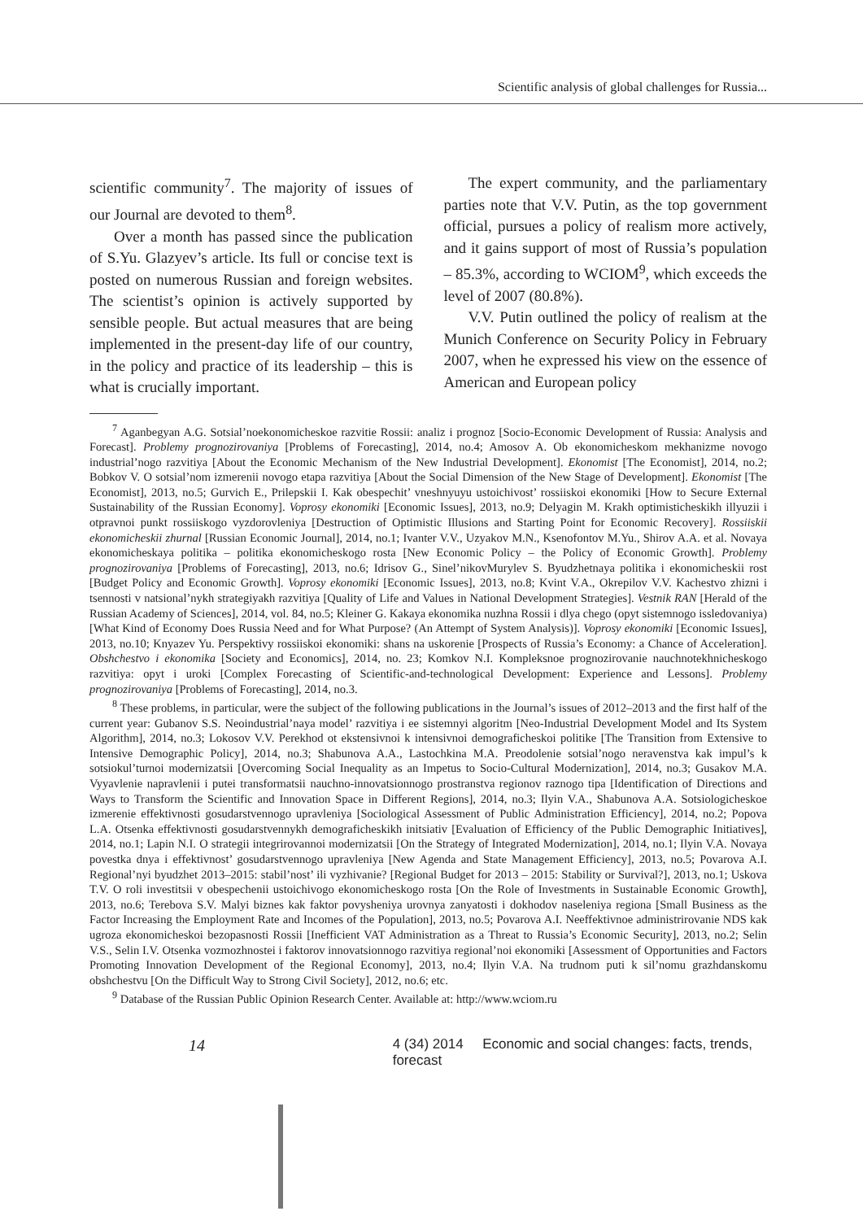Scientific analysis of global challenges for Russia...
scientific community<sup>7</sup>. The majority of issues of our Journal are devoted to them<sup>8</sup>.
Over a month has passed since the publication of S.Yu. Glazyev’s article. Its full or concise text is posted on numerous Russian and foreign websites. The scientist’s opinion is actively supported by sensible people. But actual measures that are being implemented in the present-day life of our country, in the policy and practice of its leadership – this is what is crucially important.
The expert community, and the parliamentary parties note that V.V. Putin, as the top government official, pursues a policy of realism more actively, and it gains support of most of Russia’s population – 85.3%, according to WCIOM<sup>9</sup>, which exceeds the level of 2007 (80.8%).
V.V. Putin outlined the policy of realism at the Munich Conference on Security Policy in February 2007, when he expressed his view on the essence of American and European policy
<sup>7</sup> Aganbegyan A.G. Sotsial’noekonomicheskoe razvitie Rossii: analiz i prognoz [Socio-Economic Development of Russia: Analysis and Forecast]. Problemy prognozirovaniya [Problems of Forecasting], 2014, no.4; Amosov A. Ob ekonomicheskom mekhanizme novogo industrial’nogo razvitiya [About the Economic Mechanism of the New Industrial Development]. Ekonomist [The Economist], 2014, no.2; Bobkov V. O sotsial’nom izmerenii novogo etapa razvitiya [About the Social Dimension of the New Stage of Development]. Ekonomist [The Economist], 2013, no.5; Gurvich E., Prilepskii I. Kak obespechit’ vneshnyuyu ustoichivost’ rossiiskoi ekonomiki [How to Secure External Sustainability of the Russian Economy]. Voprosy ekonomiki [Economic Issues], 2013, no.9; Delyagin M. Krakh optimisticheskikh illyuzii i otpravnoi punkt rossiiskogo vyzdorovleniya [Destruction of Optimistic Illusions and Starting Point for Economic Recovery]. Rossiiskii ekonomicheskii zhurnal [Russian Economic Journal], 2014, no.1; Ivanter V.V., Uzyakov M.N., Ksenofontov M.Yu., Shirov A.A. et al. Novaya ekonomicheskaya politika – politika ekonomicheskogo rosta [New Economic Policy – the Policy of Economic Growth]. Problemy prognozirovaniya [Problems of Forecasting], 2013, no.6; Idrisov G., Sinel’nikovMurylev S. Byudzhetnaya politika i ekonomicheskii rost [Budget Policy and Economic Growth]. Voprosy ekonomiki [Economic Issues], 2013, no.8; Kvint V.A., Okrepilov V.V. Kachestvo zhizni i tsennosti v natsional’nykh strategiyakh razvitiya [Quality of Life and Values in National Development Strategies]. Vestnik RAN [Herald of the Russian Academy of Sciences], 2014, vol. 84, no.5; Kleiner G. Kakaya ekonomika nuzhna Rossii i dlya chego (opyt sistemnogo issledovaniya) [What Kind of Economy Does Russia Need and for What Purpose? (An Attempt of System Analysis)]. Voprosy ekonomiki [Economic Issues], 2013, no.10; Knyazev Yu. Perspektivy rossiiskoi ekonomiki: shans na uskorenie [Prospects of Russia’s Economy: a Chance of Acceleration]. Obshchestvo i ekonomika [Society and Economics], 2014, no. 23; Komkov N.I. Kompleksnoe prognozirovanie nauchnotekhnicheskogo razvitiya: opyt i uroki [Complex Forecasting of Scientific-and-technological Development: Experience and Lessons]. Problemy prognozirovaniya [Problems of Forecasting], 2014, no.3.
<sup>8</sup> These problems, in particular, were the subject of the following publications in the Journal’s issues of 2012–2013 and the first half of the current year: Gubanov S.S. Neoindustrial’naya model’ razvitiya i ee sistemnyi algoritm [Neo-Industrial Development Model and Its System Algorithm], 2014, no.3; Lokosov V.V. Perekhod ot ekstensivnoi k intensivnoi demograficheskoi politike [The Transition from Extensive to Intensive Demographic Policy], 2014, no.3; Shabunova A.A., Lastochkina M.A. Preodolenie sotsial’nogo neravenstva kak impul’s k sotsiokul’turnoi modernizatsii [Overcoming Social Inequality as an Impetus to Socio-Cultural Modernization], 2014, no.3; Gusakov M.A. Vyyavlenie napravlenii i putei transformatsii nauchno-innovatsionnogo prostranstva regionov raznogo tipa [Identification of Directions and Ways to Transform the Scientific and Innovation Space in Different Regions], 2014, no.3; Ilyin V.A., Shabunova A.A. Sotsiologicheskoe izmerenie effektivnosti gosudarstvennogo upravleniya [Sociological Assessment of Public Administration Efficiency], 2014, no.2; Popova L.A. Otsenka effektivnosti gosudarstvennykh demograficheskikh initsiativ [Evaluation of Efficiency of the Public Demographic Initiatives], 2014, no.1; Lapin N.I. O strategii integrirovannoi modernizatsii [On the Strategy of Integrated Modernization], 2014, no.1; Ilyin V.A. Novaya povestka dnya i effektivnost’ gosudarstvennogo upravleniya [New Agenda and State Management Efficiency], 2013, no.5; Povarova A.I. Regional’nyi byudzhet 2013–2015: stabil’nost’ ili vyzhivanie? [Regional Budget for 2013 – 2015: Stability or Survival?], 2013, no.1; Uskova T.V. O roli investitsii v obespechenii ustoichivogo ekonomicheskogo rosta [On the Role of Investments in Sustainable Economic Growth], 2013, no.6; Terebova S.V. Malyi biznes kak faktor povysheniya urovnya zanyatosti i dokhodov naseleniya regiona [Small Business as the Factor Increasing the Employment Rate and Incomes of the Population], 2013, no.5; Povarova A.I. Neeffektivnoe administrirovanie NDS kak ugroza ekonomicheskoi bezopasnosti Rossii [Inefficient VAT Administration as a Threat to Russia’s Economic Security], 2013, no.2; Selin V.S., Selin I.V. Otsenka vozmozhnostei i faktorov innovatsionnogo razvitiya regional’noi ekonomiki [Assessment of Opportunities and Factors Promoting Innovation Development of the Regional Economy], 2013, no.4; Ilyin V.A. Na trudnom puti k sil’nomu grazhdanskomu obshchestvu [On the Difficult Way to Strong Civil Society], 2012, no.6; etc.
<sup>9</sup> Database of the Russian Public Opinion Research Center. Available at: http://www.wciom.ru
14 4 (34) 2014 Economic and social changes: facts, trends, forecast